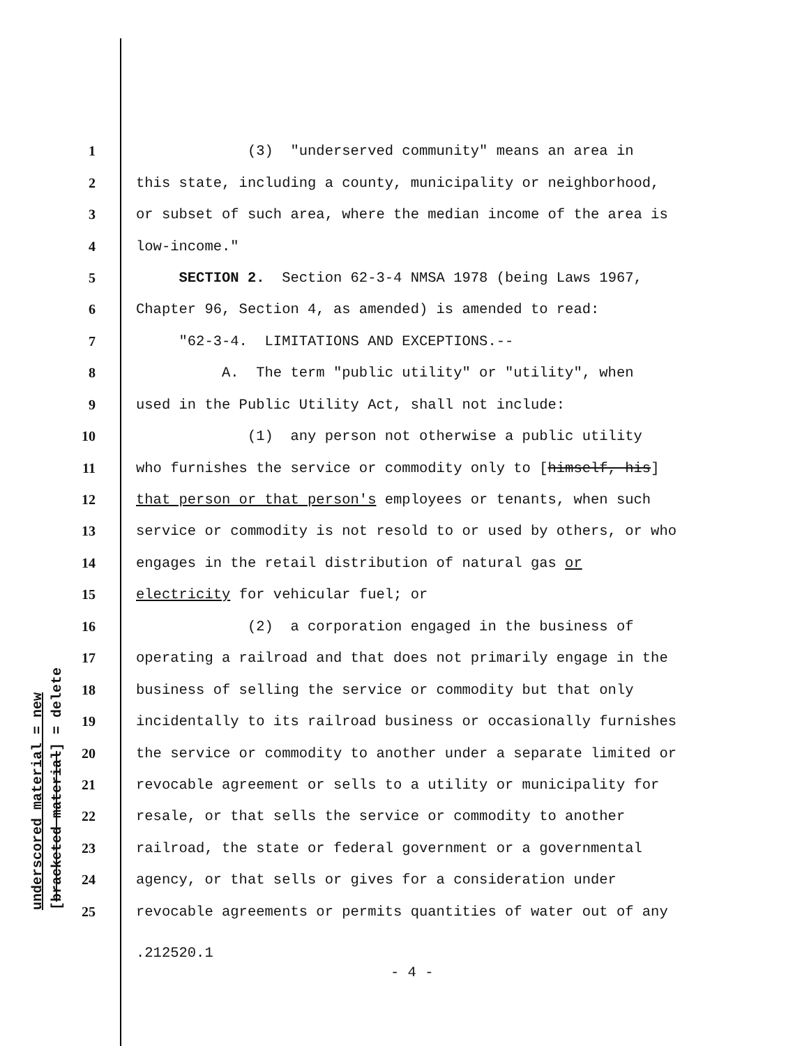underscored material = new [bracketed material] = delete
1 (3) "underserved community" means an area in
2 this state, including a county, municipality or neighborhood,
3 or subset of such area, where the median income of the area is
4 low-income."
5 SECTION 2. Section 62-3-4 NMSA 1978 (being Laws 1967,
6 Chapter 96, Section 4, as amended) is amended to read:
7 "62-3-4. LIMITATIONS AND EXCEPTIONS.--
8 A. The term "public utility" or "utility", when
9 used in the Public Utility Act, shall not include:
10 (1) any person not otherwise a public utility
11 who furnishes the service or commodity only to [himself, his]
12 that person or that person's employees or tenants, when such
13 service or commodity is not resold to or used by others, or who
14 engages in the retail distribution of natural gas or
15 electricity for vehicular fuel; or
16 (2) a corporation engaged in the business of
17 operating a railroad and that does not primarily engage in the
18 business of selling the service or commodity but that only
19 incidentally to its railroad business or occasionally furnishes
20 the service or commodity to another under a separate limited or
21 revocable agreement or sells to a utility or municipality for
22 resale, or that sells the service or commodity to another
23 railroad, the state or federal government or a governmental
24 agency, or that sells or gives for a consideration under
25 revocable agreements or permits quantities of water out of any
.212520.1
- 4 -